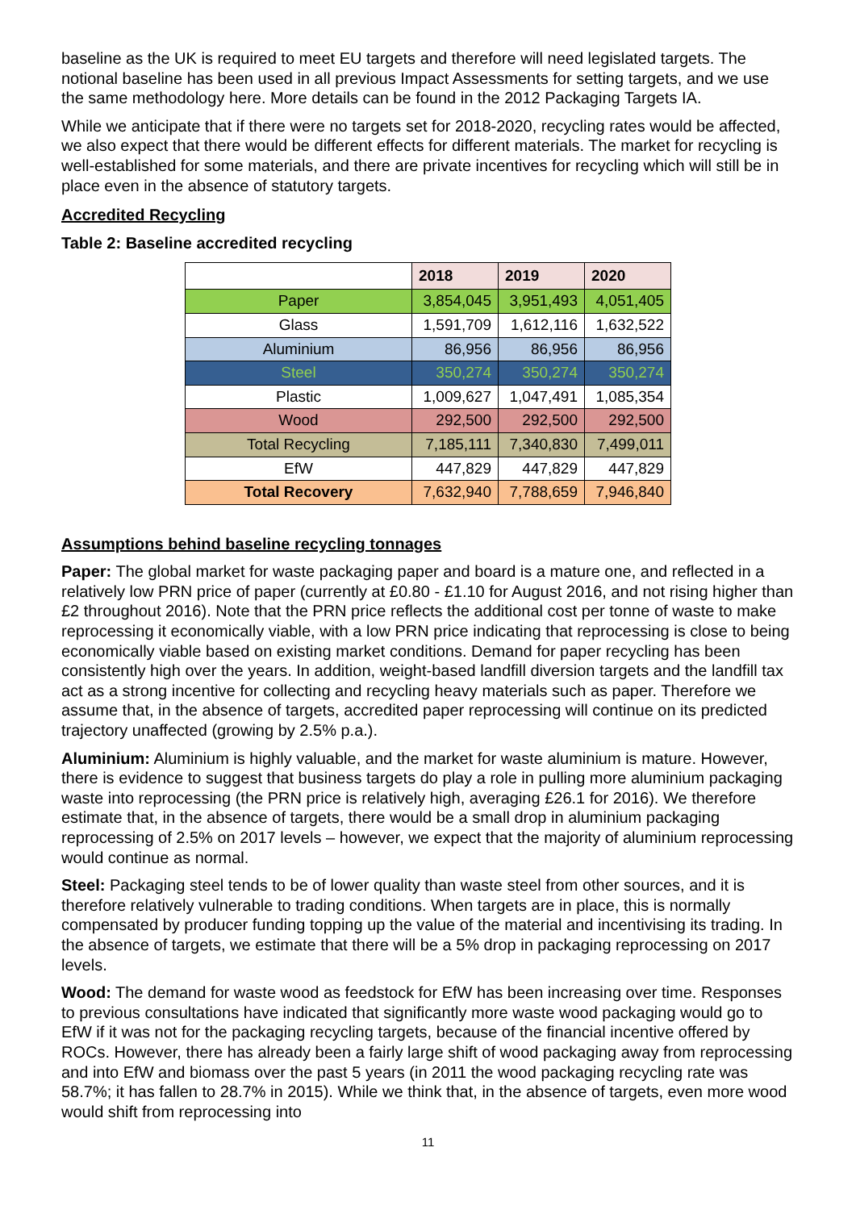baseline as the UK is required to meet EU targets and therefore will need legislated targets. The notional baseline has been used in all previous Impact Assessments for setting targets, and we use the same methodology here. More details can be found in the 2012 Packaging Targets IA.
While we anticipate that if there were no targets set for 2018-2020, recycling rates would be affected, we also expect that there would be different effects for different materials. The market for recycling is well-established for some materials, and there are private incentives for recycling which will still be in place even in the absence of statutory targets.
Accredited Recycling
Table 2: Baseline accredited recycling
| | 2018 | 2019 | 2020 |
| --- | --- | --- | --- |
| Paper | 3,854,045 | 3,951,493 | 4,051,405 |
| Glass | 1,591,709 | 1,612,116 | 1,632,522 |
| Aluminium | 86,956 | 86,956 | 86,956 |
| Steel | 350,274 | 350,274 | 350,274 |
| Plastic | 1,009,627 | 1,047,491 | 1,085,354 |
| Wood | 292,500 | 292,500 | 292,500 |
| Total Recycling | 7,185,111 | 7,340,830 | 7,499,011 |
| EfW | 447,829 | 447,829 | 447,829 |
| Total Recovery | 7,632,940 | 7,788,659 | 7,946,840 |
Assumptions behind baseline recycling tonnages
Paper: The global market for waste packaging paper and board is a mature one, and reflected in a relatively low PRN price of paper (currently at £0.80 - £1.10 for August 2016, and not rising higher than £2 throughout 2016). Note that the PRN price reflects the additional cost per tonne of waste to make reprocessing it economically viable, with a low PRN price indicating that reprocessing is close to being economically viable based on existing market conditions. Demand for paper recycling has been consistently high over the years. In addition, weight-based landfill diversion targets and the landfill tax act as a strong incentive for collecting and recycling heavy materials such as paper. Therefore we assume that, in the absence of targets, accredited paper reprocessing will continue on its predicted trajectory unaffected (growing by 2.5% p.a.).
Aluminium: Aluminium is highly valuable, and the market for waste aluminium is mature. However, there is evidence to suggest that business targets do play a role in pulling more aluminium packaging waste into reprocessing (the PRN price is relatively high, averaging £26.1 for 2016). We therefore estimate that, in the absence of targets, there would be a small drop in aluminium packaging reprocessing of 2.5% on 2017 levels – however, we expect that the majority of aluminium reprocessing would continue as normal.
Steel: Packaging steel tends to be of lower quality than waste steel from other sources, and it is therefore relatively vulnerable to trading conditions. When targets are in place, this is normally compensated by producer funding topping up the value of the material and incentivising its trading. In the absence of targets, we estimate that there will be a 5% drop in packaging reprocessing on 2017 levels.
Wood: The demand for waste wood as feedstock for EfW has been increasing over time. Responses to previous consultations have indicated that significantly more waste wood packaging would go to EfW if it was not for the packaging recycling targets, because of the financial incentive offered by ROCs. However, there has already been a fairly large shift of wood packaging away from reprocessing and into EfW and biomass over the past 5 years (in 2011 the wood packaging recycling rate was 58.7%; it has fallen to 28.7% in 2015). While we think that, in the absence of targets, even more wood would shift from reprocessing into
11